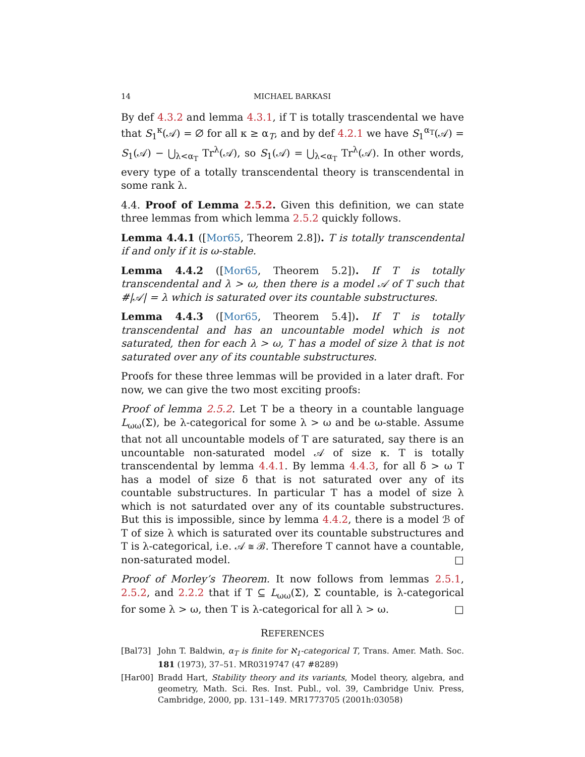14 MICHAEL BARKASI
By def 4.3.2 and lemma 4.3.1, if T is totally trascendental we have that S<sub>1</sub><sup>κ</sup>(𝒜) = ∅ for all κ ≥ α<sub>T</sub>, and by def 4.2.1 we have S<sub>1</sub><sup>α<sub>T</sub></sup>(𝒜) = S<sub>1</sub>(𝒜) − ⋃<sub>λ<α<sub>T</sub></sub> Tr<sup>λ</sup>(𝒜), so S<sub>1</sub>(𝒜) = ⋃<sub>λ<α<sub>T</sub></sub> Tr<sup>λ</sup>(𝒜). In other words, every type of a totally transcendental theory is transcendental in some rank λ.
4.4. Proof of Lemma 2.5.2. Given this definition, we can state three lemmas from which lemma 2.5.2 quickly follows.
Lemma 4.4.1 ([Mor65, Theorem 2.8]). T is totally transcendental if and only if it is ω-stable.
Lemma 4.4.2 ([Mor65, Theorem 5.2]). If T is totally transcendental and λ > ω, then there is a model 𝒜 of T such that #|𝒜| = λ which is saturated over its countable substructures.
Lemma 4.4.3 ([Mor65, Theorem 5.4]). If T is totally transcendental and has an uncountable model which is not saturated, then for each λ > ω, T has a model of size λ that is not saturated over any of its countable substructures.
Proofs for these three lemmas will be provided in a later draft. For now, we can give the two most exciting proofs:
Proof of lemma 2.5.2. Let T be a theory in a countable language L<sub>ωω</sub>(Σ), be λ-categorical for some λ > ω and be ω-stable. Assume that not all uncountable models of T are saturated, say there is an uncountable non-saturated model 𝒜 of size κ. T is totally transcendental by lemma 4.4.1. By lemma 4.4.3, for all δ > ω T has a model of size δ that is not saturated over any of its countable substructures. In particular T has a model of size λ which is not saturdated over any of its countable substructures. But this is impossible, since by lemma 4.4.2, there is a model ℬ of T of size λ which is saturated over its countable substructures and T is λ-categorical, i.e. 𝒜 ≅ ℬ. Therefore T cannot have a countable, non-saturated model. □
Proof of Morley’s Theorem. It now follows from lemmas 2.5.1, 2.5.2, and 2.2.2 that if T ⊆ L<sub>ωω</sub>(Σ), Σ countable, is λ-categorical for some λ > ω, then T is λ-categorical for all λ > ω. □
REFERENCES
[Bal73] John T. Baldwin, α<sub>T</sub> is finite for ℵ<sub>1</sub>-categorical T, Trans. Amer. Math. Soc. 181 (1973), 37–51. MR0319747 (47 #8289)
[Har00] Bradd Hart, Stability theory and its variants, Model theory, algebra, and geometry, Math. Sci. Res. Inst. Publ., vol. 39, Cambridge Univ. Press, Cambridge, 2000, pp. 131–149. MR1773705 (2001h:03058)